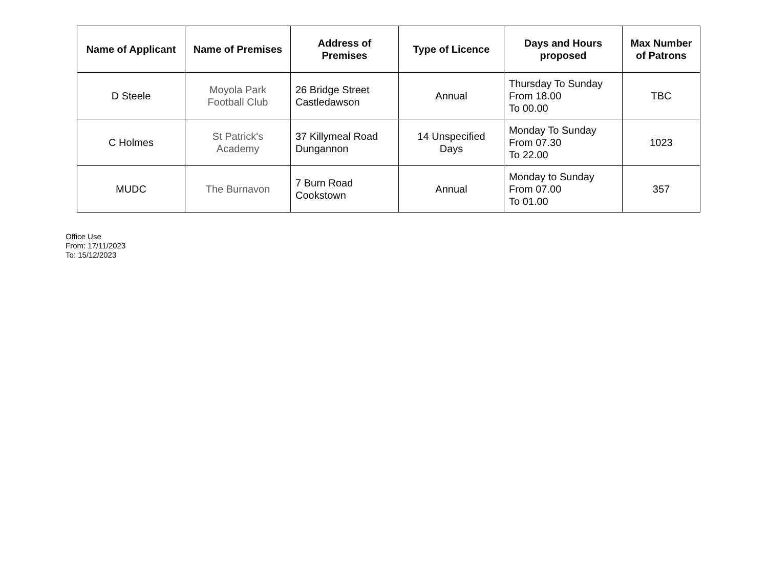| Name of Applicant | Name of Premises | Address of Premises | Type of Licence | Days and Hours proposed | Max Number of Patrons |
| --- | --- | --- | --- | --- | --- |
| D Steele | Moyola Park Football Club | 26 Bridge Street Castledawson | Annual | Thursday To Sunday From 18.00 To 00.00 | TBC |
| C Holmes | St Patrick's Academy | 37 Killymeal Road Dungannon | 14 Unspecified Days | Monday To Sunday From 07.30 To 22.00 | 1023 |
| MUDC | The Burnavon | 7 Burn Road Cookstown | Annual | Monday to Sunday From 07.00 To 01.00 | 357 |
Office Use
From: 17/11/2023
To: 15/12/2023